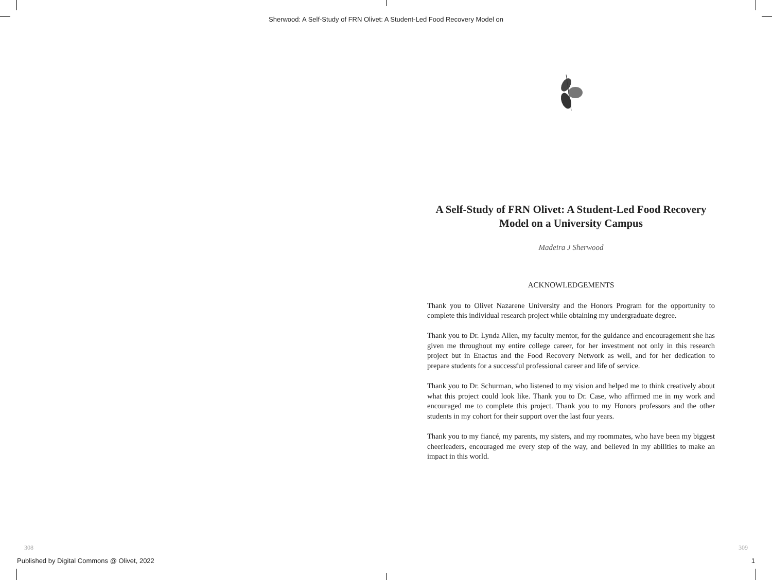Sherwood: A Self-Study of FRN Olivet: A Student-Led Food Recovery Model on
A Self-Study of FRN Olivet: A Student-Led Food Recovery Model on a University Campus
Madeira J Sherwood
ACKNOWLEDGEMENTS
Thank you to Olivet Nazarene University and the Honors Program for the opportunity to complete this individual research project while obtaining my undergraduate degree.
Thank you to Dr. Lynda Allen, my faculty mentor, for the guidance and encouragement she has given me throughout my entire college career, for her investment not only in this research project but in Enactus and the Food Recovery Network as well, and for her dedication to prepare students for a successful professional career and life of service.
Thank you to Dr. Schurman, who listened to my vision and helped me to think creatively about what this project could look like. Thank you to Dr. Case, who affirmed me in my work and encouraged me to complete this project. Thank you to my Honors professors and the other students in my cohort for their support over the last four years.
Thank you to my fiancé, my parents, my sisters, and my roommates, who have been my biggest cheerleaders, encouraged me every step of the way, and believed in my abilities to make an impact in this world.
308 309
Published by Digital Commons @ Olivet, 2022 1